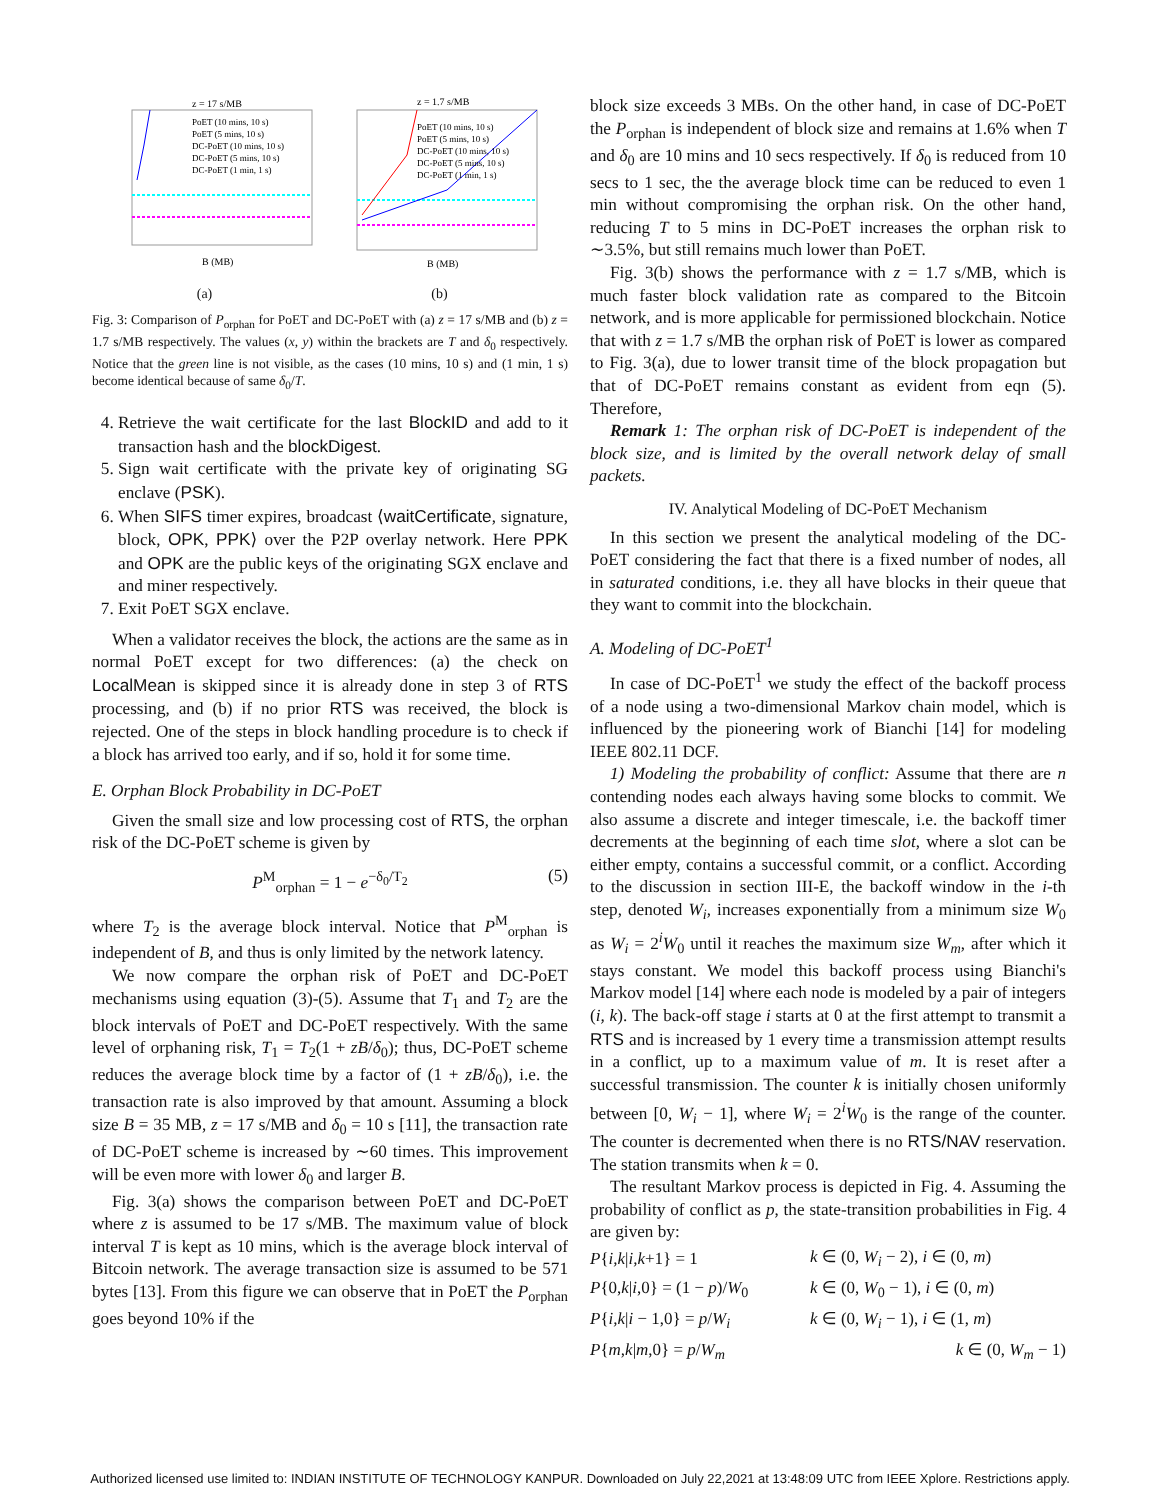z = 17 s/MB
PoET (10 mins, 10 s)
PoET (5 mins, 10 s)
DC-PoET (10 mins, 10 s)
DC-PoET (5 mins, 10 s)
DC-PoET (1 min, 1 s)
B (MB)
(a)
z = 1.7 s/MB
PoET (10 mins, 10 s)
PoET (5 mins, 10 s)
DC-PoET (10 mins, 10 s)
DC-PoET (5 mins, 10 s)
DC-PoET (1 min, 1 s)
B (MB)
(b)
Fig. 3: Comparison of P<sub>orphan</sub> for PoET and DC-PoET with (a) z = 17 s/MB and (b) z = 1.7 s/MB respectively. The values (x, y) within the brackets are T and δ<sub>0</sub> respectively. Notice that the green line is not visible, as the cases (10 mins, 10 s) and (1 min, 1 s) become identical because of same δ<sub>0</sub>/T.
4. Retrieve the wait certificate for the last BlockID and add to it transaction hash and the blockDigest.
5. Sign wait certificate with the private key of originating SG enclave (PSK).
6. When SIFS timer expires, broadcast ⟨waitCertificate, signature, block, OPK, PPK⟩ over the P2P overlay network. Here PPK and OPK are the public keys of the originating SGX enclave and and miner respectively.
7. Exit PoET SGX enclave.
When a validator receives the block, the actions are the same as in normal PoET except for two differences: (a) the check on LocalMean is skipped since it is already done in step 3 of RTS processing, and (b) if no prior RTS was received, the block is rejected. One of the steps in block handling procedure is to check if a block has arrived too early, and if so, hold it for some time.
E. Orphan Block Probability in DC-PoET
Given the small size and low processing cost of RTS, the orphan risk of the DC-PoET scheme is given by
P<sup>M</sup><sub>orphan</sub> = 1 − e<sup>−δ<sub>0</sub>/T<sub>2</sub></sup> (5)
where T<sub>2</sub> is the average block interval. Notice that P<sup>M</sup><sub>orphan</sub> is independent of B, and thus is only limited by the network latency.
We now compare the orphan risk of PoET and DC-PoET mechanisms using equation (3)-(5). Assume that T<sub>1</sub> and T<sub>2</sub> are the block intervals of PoET and DC-PoET respectively. With the same level of orphaning risk, T<sub>1</sub> = T<sub>2</sub>(1 + zB/δ<sub>0</sub>); thus, DC-PoET scheme reduces the average block time by a factor of (1 + zB/δ<sub>0</sub>), i.e. the transaction rate is also improved by that amount. Assuming a block size B = 35 MB, z = 17 s/MB and δ<sub>0</sub> = 10 s [11], the transaction rate of DC-PoET scheme is increased by ∼60 times. This improvement will be even more with lower δ<sub>0</sub> and larger B.
Fig. 3(a) shows the comparison between PoET and DC-PoET where z is assumed to be 17 s/MB. The maximum value of block interval T is kept as 10 mins, which is the average block interval of Bitcoin network. The average transaction size is assumed to be 571 bytes [13]. From this figure we can observe that in PoET the P<sub>orphan</sub> goes beyond 10% if the
block size exceeds 3 MBs. On the other hand, in case of DC-PoET the P<sub>orphan</sub> is independent of block size and remains at 1.6% when T and δ<sub>0</sub> are 10 mins and 10 secs respectively. If δ<sub>0</sub> is reduced from 10 secs to 1 sec, the the average block time can be reduced to even 1 min without compromising the orphan risk. On the other hand, reducing T to 5 mins in DC-PoET increases the orphan risk to ∼3.5%, but still remains much lower than PoET.
Fig. 3(b) shows the performance with z = 1.7 s/MB, which is much faster block validation rate as compared to the Bitcoin network, and is more applicable for permissioned blockchain. Notice that with z = 1.7 s/MB the orphan risk of PoET is lower as compared to Fig. 3(a), due to lower transit time of the block propagation but that of DC-PoET remains constant as evident from eqn (5). Therefore,
Remark 1: The orphan risk of DC-PoET is independent of the block size, and is limited by the overall network delay of small packets.
IV. Analytical Modeling of DC-PoET Mechanism
In this section we present the analytical modeling of the DC-PoET considering the fact that there is a fixed number of nodes, all in saturated conditions, i.e. they all have blocks in their queue that they want to commit into the blockchain.
A. Modeling of DC-PoET<sup>1</sup>
In case of DC-PoET<sup>1</sup> we study the effect of the backoff process of a node using a two-dimensional Markov chain model, which is influenced by the pioneering work of Bianchi [14] for modeling IEEE 802.11 DCF.
1) Modeling the probability of conflict: Assume that there are n contending nodes each always having some blocks to commit. We also assume a discrete and integer timescale, i.e. the backoff timer decrements at the beginning of each time slot, where a slot can be either empty, contains a successful commit, or a conflict. According to the discussion in section III-E, the backoff window in the i-th step, denoted W<sub>i</sub>, increases exponentially from a minimum size W<sub>0</sub> as W<sub>i</sub> = 2<sup>i</sup>W<sub>0</sub> until it reaches the maximum size W<sub>m</sub>, after which it stays constant. We model this backoff process using Bianchi's Markov model [14] where each node is modeled by a pair of integers (i, k). The back-off stage i starts at 0 at the first attempt to transmit a RTS and is increased by 1 every time a transmission attempt results in a conflict, up to a maximum value of m. It is reset after a successful transmission. The counter k is initially chosen uniformly between [0, W<sub>i</sub> − 1], where W<sub>i</sub> = 2<sup>i</sup>W<sub>0</sub> is the range of the counter. The counter is decremented when there is no RTS/NAV reservation. The station transmits when k = 0.
The resultant Markov process is depicted in Fig. 4. Assuming the probability of conflict as p, the state-transition probabilities in Fig. 4 are given by:
| P { i,k / i,k +1} = 1 | k ∈ (0, W<sub>i</sub> − 2), i ∈ (0, m ) |
| P {0, k / i ,0} = (1 − p )/ W<sub>0</sub> | k ∈ (0, W<sub>0</sub> − 1), i ∈ (0, m ) |
| P { i,k / i − 1,0} = p / W<sub>i</sub> | k ∈ (0, W<sub>i</sub> − 1), i ∈ (1, m ) |
| P { m,k / m ,0} = p / W<sub>m</sub> | k ∈ (0, W<sub>m</sub> − 1) |
Authorized licensed use limited to: INDIAN INSTITUTE OF TECHNOLOGY KANPUR. Downloaded on July 22,2021 at 13:48:09 UTC from IEEE Xplore. Restrictions apply.